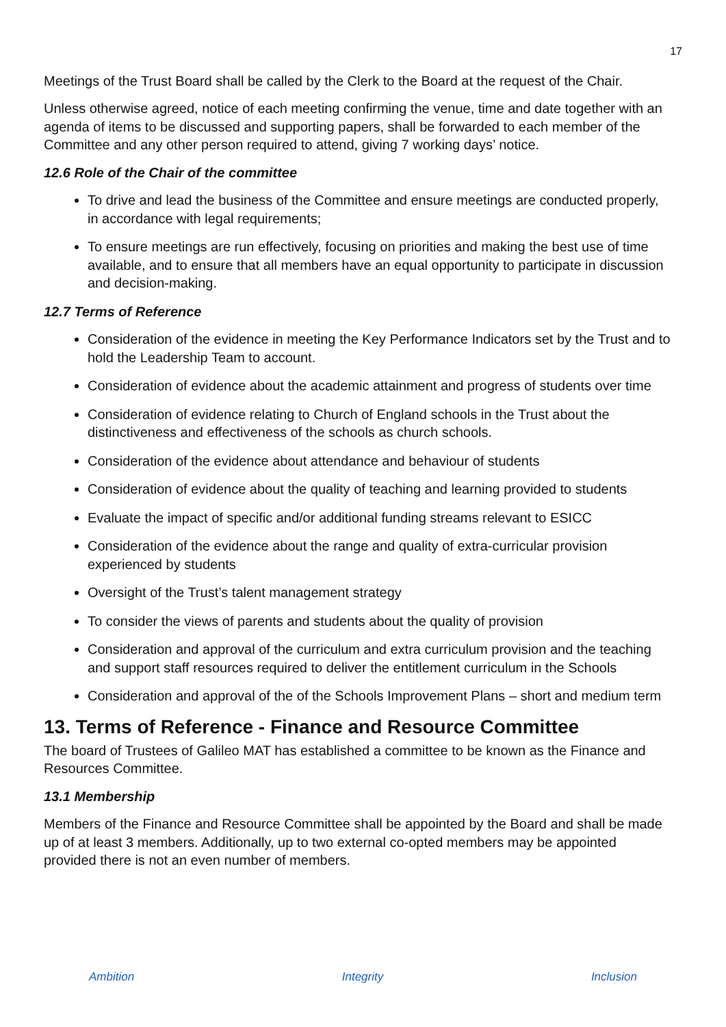17
Meetings of the Trust Board shall be called by the Clerk to the Board at the request of the Chair.
Unless otherwise agreed, notice of each meeting confirming the venue, time and date together with an agenda of items to be discussed and supporting papers, shall be forwarded to each member of the Committee and any other person required to attend, giving 7 working days’ notice.
12.6 Role of the Chair of the committee
To drive and lead the business of the Committee and ensure meetings are conducted properly, in accordance with legal requirements;
To ensure meetings are run effectively, focusing on priorities and making the best use of time available, and to ensure that all members have an equal opportunity to participate in discussion and decision-making.
12.7 Terms of Reference
Consideration of the evidence in meeting the Key Performance Indicators set by the Trust and to hold the Leadership Team to account.
Consideration of evidence about the academic attainment and progress of students over time
Consideration of evidence relating to Church of England schools in the Trust about the distinctiveness and effectiveness of the schools as church schools.
Consideration of the evidence about attendance and behaviour of students
Consideration of evidence about the quality of teaching and learning provided to students
Evaluate the impact of specific and/or additional funding streams relevant to ESICC
Consideration of the evidence about the range and quality of extra-curricular provision experienced by students
Oversight of the Trust’s talent management strategy
To consider the views of parents and students about the quality of provision
Consideration and approval of the curriculum and extra curriculum provision and the teaching and support staff resources required to deliver the entitlement curriculum in the Schools
Consideration and approval of the of the Schools Improvement Plans – short and medium term
13. Terms of Reference - Finance and Resource Committee
The board of Trustees of Galileo MAT has established a committee to be known as the Finance and Resources Committee.
13.1 Membership
Members of the Finance and Resource Committee shall be appointed by the Board and shall be made up of at least 3 members. Additionally, up to two external co-opted members may be appointed provided there is not an even number of members.
Ambition Integrity Inclusion